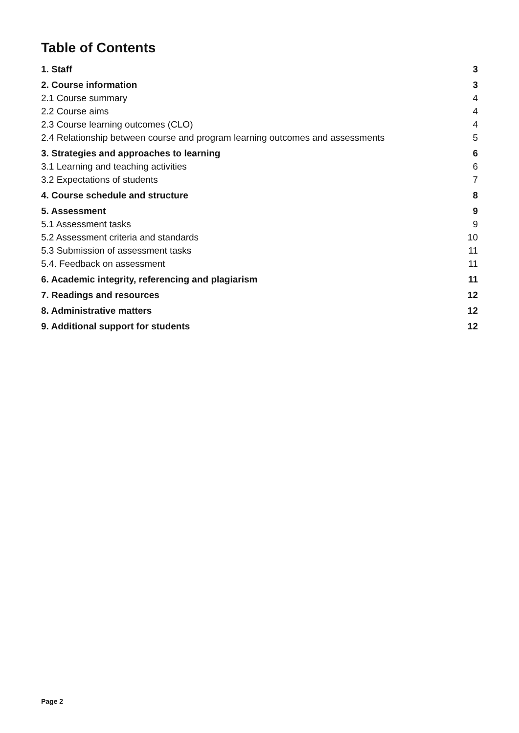Table of Contents
1. Staff 3
2. Course information 3
2.1 Course summary 4
2.2 Course aims 4
2.3 Course learning outcomes (CLO) 4
2.4 Relationship between course and program learning outcomes and assessments 5
3. Strategies and approaches to learning 6
3.1 Learning and teaching activities 6
3.2 Expectations of students 7
4. Course schedule and structure 8
5. Assessment 9
5.1 Assessment tasks 9
5.2 Assessment criteria and standards 10
5.3 Submission of assessment tasks 11
5.4. Feedback on assessment 11
6. Academic integrity, referencing and plagiarism 11
7. Readings and resources 12
8. Administrative matters 12
9. Additional support for students 12
Page 2